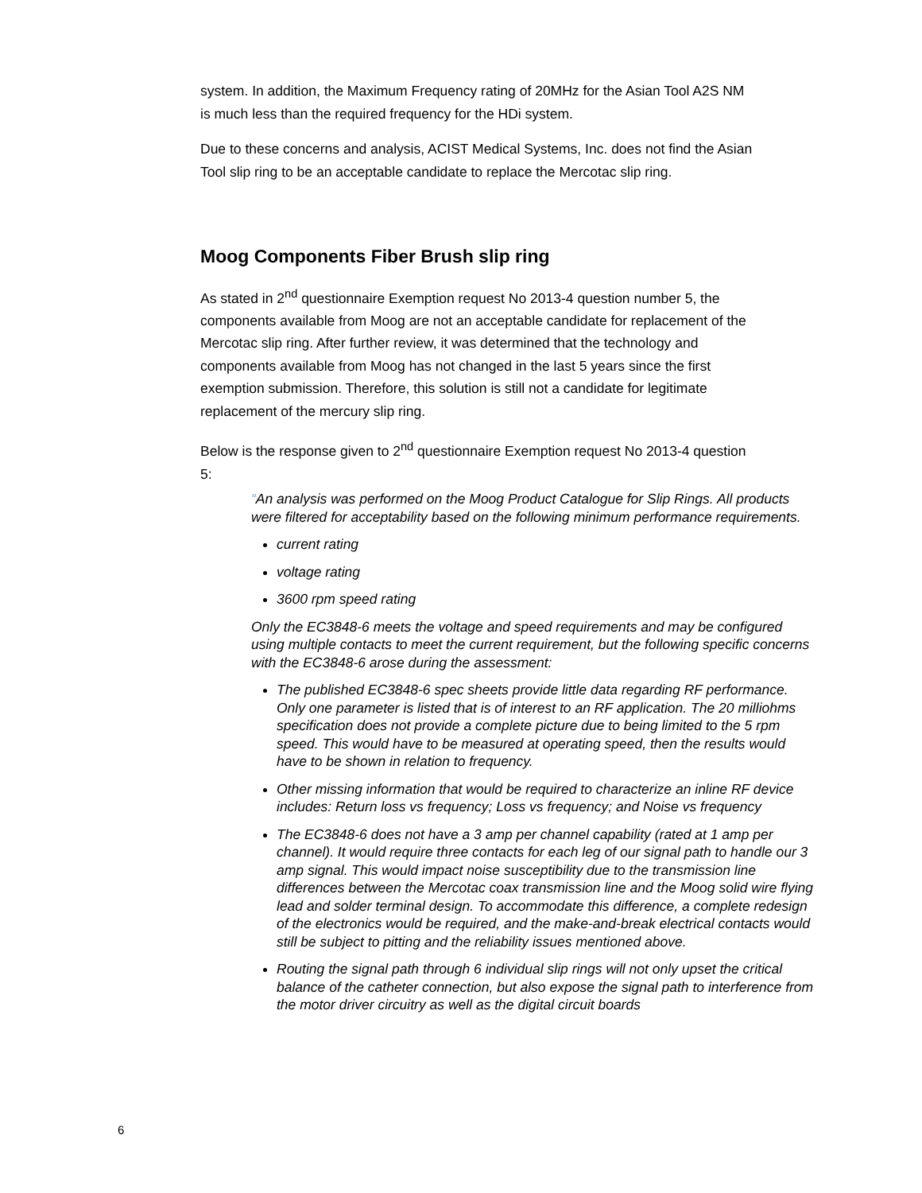system. In addition, the Maximum Frequency rating of 20MHz for the Asian Tool A2S NM is much less than the required frequency for the HDi system.
Due to these concerns and analysis, ACIST Medical Systems, Inc. does not find the Asian Tool slip ring to be an acceptable candidate to replace the Mercotac slip ring.
Moog Components Fiber Brush slip ring
As stated in 2<sup>nd</sup> questionnaire Exemption request No 2013-4 question number 5, the components available from Moog are not an acceptable candidate for replacement of the Mercotac slip ring. After further review, it was determined that the technology and components available from Moog has not changed in the last 5 years since the first exemption submission. Therefore, this solution is still not a candidate for legitimate replacement of the mercury slip ring.
Below is the response given to 2<sup>nd</sup> questionnaire Exemption request No 2013-4 question 5:
“An analysis was performed on the Moog Product Catalogue for Slip Rings. All products were filtered for acceptability based on the following minimum performance requirements.
current rating
voltage rating
3600 rpm speed rating
Only the EC3848-6 meets the voltage and speed requirements and may be configured using multiple contacts to meet the current requirement, but the following specific concerns with the EC3848-6 arose during the assessment:
The published EC3848-6 spec sheets provide little data regarding RF performance. Only one parameter is listed that is of interest to an RF application. The 20 milliohms specification does not provide a complete picture due to being limited to the 5 rpm speed. This would have to be measured at operating speed, then the results would have to be shown in relation to frequency.
Other missing information that would be required to characterize an inline RF device includes: Return loss vs frequency; Loss vs frequency; and Noise vs frequency
The EC3848-6 does not have a 3 amp per channel capability (rated at 1 amp per channel). It would require three contacts for each leg of our signal path to handle our 3 amp signal. This would impact noise susceptibility due to the transmission line differences between the Mercotac coax transmission line and the Moog solid wire flying lead and solder terminal design. To accommodate this difference, a complete redesign of the electronics would be required, and the make-and-break electrical contacts would still be subject to pitting and the reliability issues mentioned above.
Routing the signal path through 6 individual slip rings will not only upset the critical balance of the catheter connection, but also expose the signal path to interference from the motor driver circuitry as well as the digital circuit boards
6